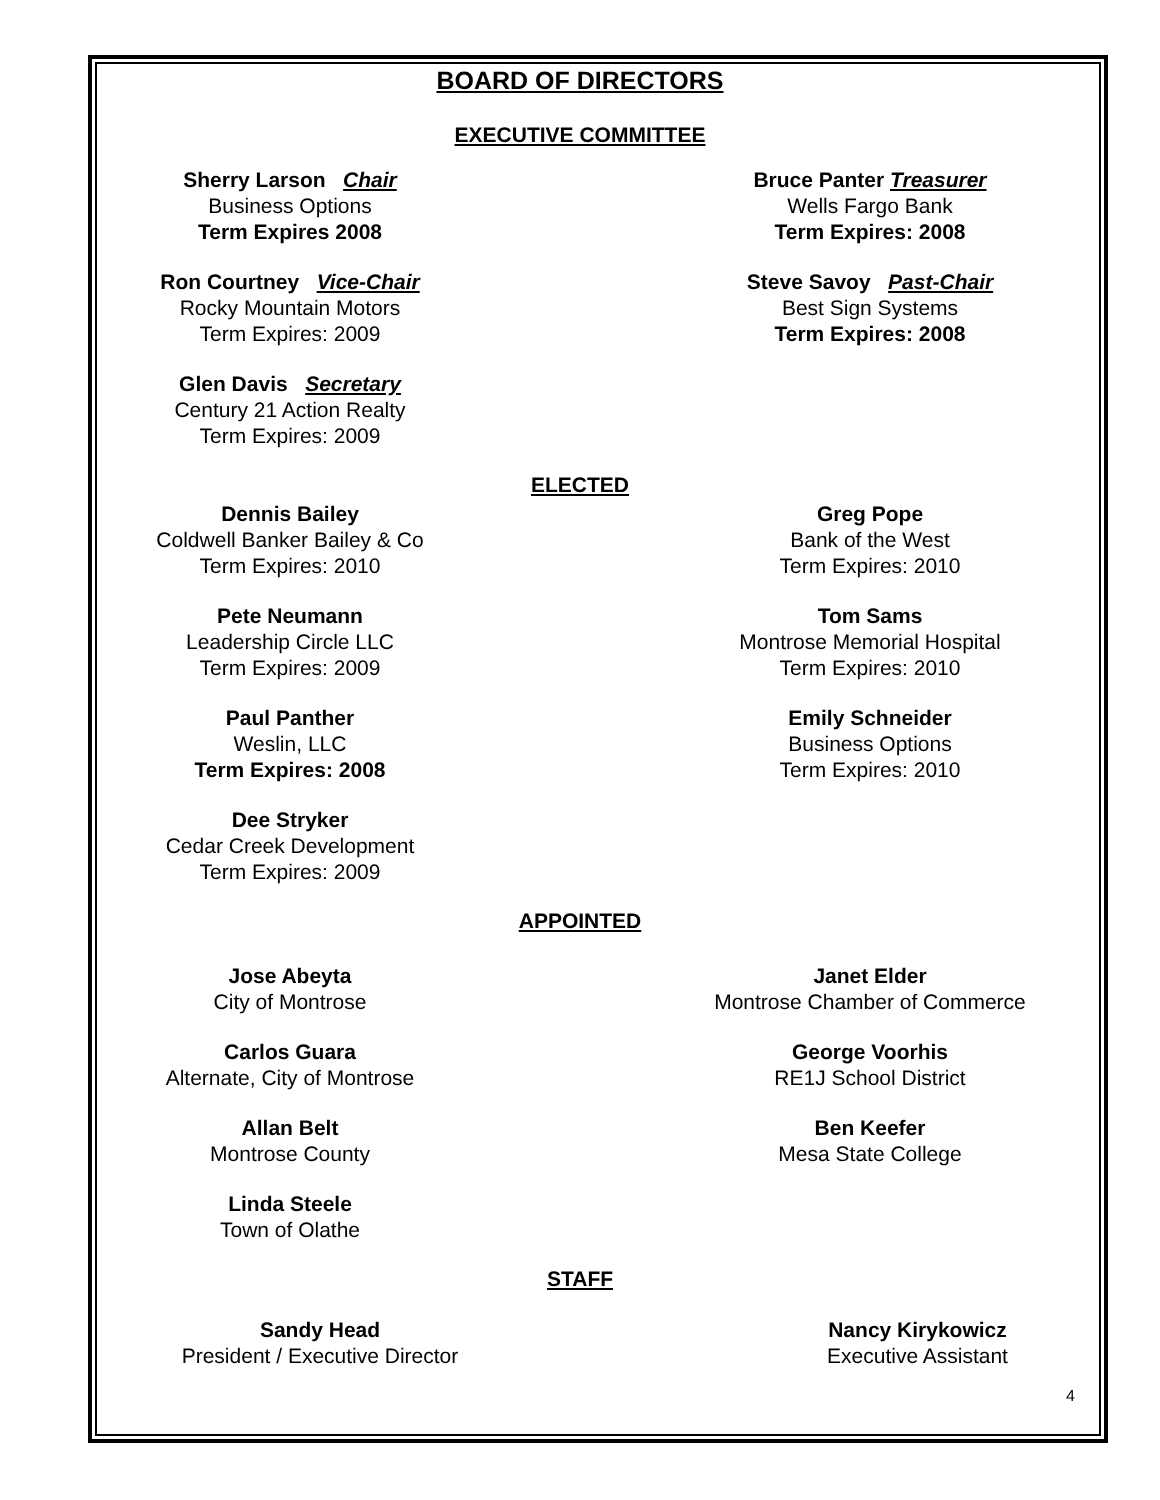BOARD OF DIRECTORS
EXECUTIVE COMMITTEE
Sherry Larson Chair
Business Options
Term Expires 2008
Bruce Panter Treasurer
Wells Fargo Bank
Term Expires: 2008
Ron Courtney Vice-Chair
Rocky Mountain Motors
Term Expires: 2009
Steve Savoy Past-Chair
Best Sign Systems
Term Expires: 2008
Glen Davis Secretary
Century 21 Action Realty
Term Expires: 2009
ELECTED
Dennis Bailey
Coldwell Banker Bailey & Co
Term Expires: 2010
Greg Pope
Bank of the West
Term Expires: 2010
Pete Neumann
Leadership Circle LLC
Term Expires: 2009
Tom Sams
Montrose Memorial Hospital
Term Expires: 2010
Paul Panther
Weslin, LLC
Term Expires: 2008
Emily Schneider
Business Options
Term Expires: 2010
Dee Stryker
Cedar Creek Development
Term Expires: 2009
APPOINTED
Jose Abeyta
City of Montrose
Janet Elder
Montrose Chamber of Commerce
Carlos Guara
Alternate, City of Montrose
George Voorhis
RE1J School District
Allan Belt
Montrose County
Ben Keefer
Mesa State College
Linda Steele
Town of Olathe
STAFF
Sandy Head
President / Executive Director
Nancy Kirykowicz
Executive Assistant
4